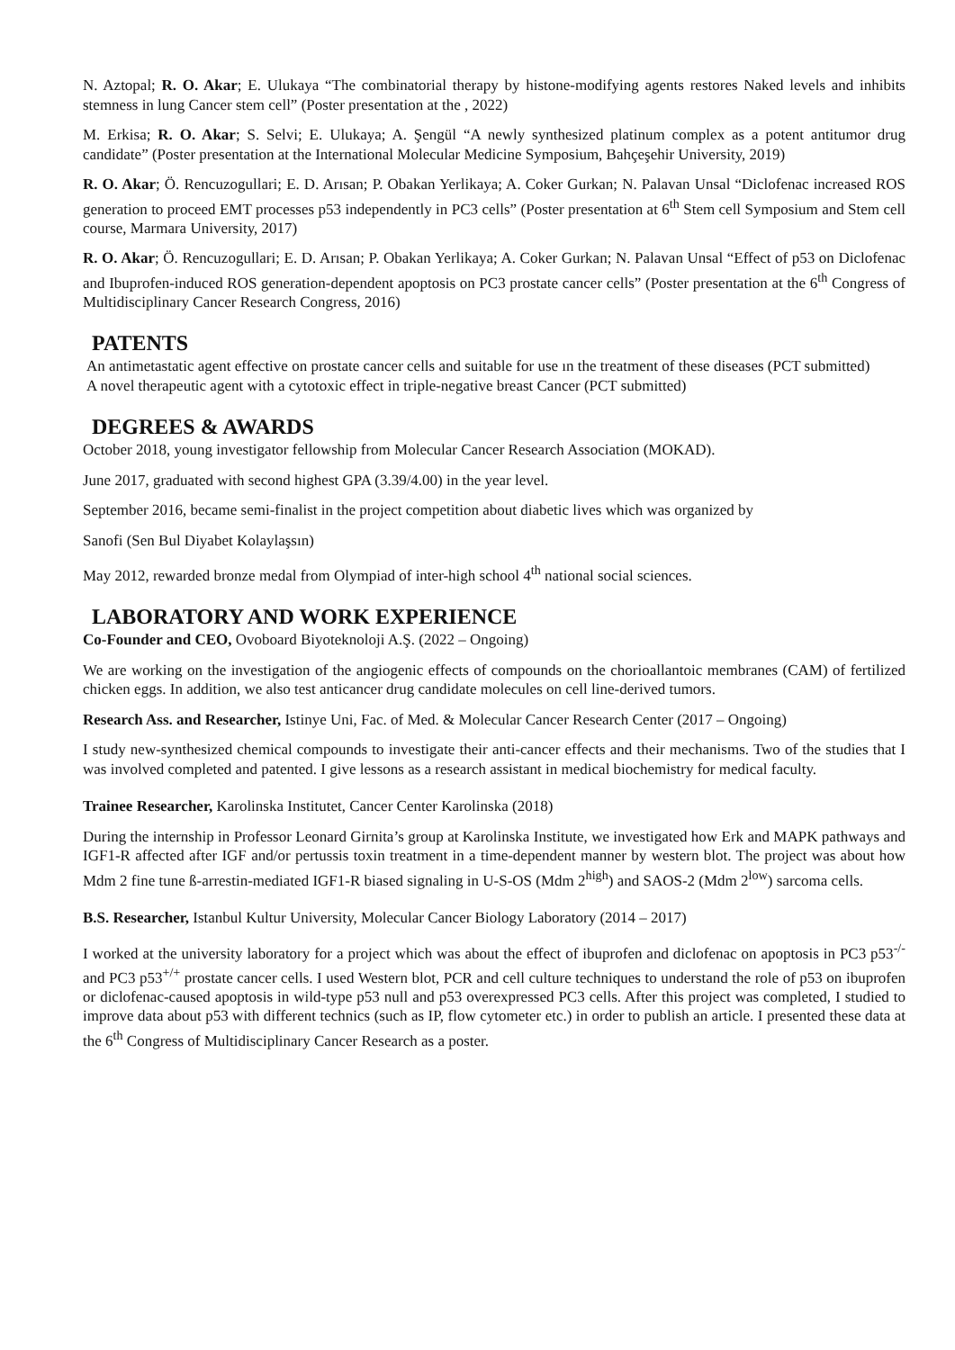N. Aztopal; R. O. Akar; E. Ulukaya “The combinatorial therapy by histone-modifying agents restores Naked levels and inhibits stemness in lung Cancer stem cell” (Poster presentation at the , 2022)
M. Erkisa; R. O. Akar; S. Selvi; E. Ulukaya; A. Şengül “A newly synthesized platinum complex as a potent antitumor drug candidate” (Poster presentation at the International Molecular Medicine Symposium, Bahçeşehir University, 2019)
R. O. Akar; Ö. Rencuzogullari; E. D. Arısan; P. Obakan Yerlikaya; A. Coker Gurkan; N. Palavan Unsal “Diclofenac increased ROS generation to proceed EMT processes p53 independently in PC3 cells” (Poster presentation at 6<sup>th</sup> Stem cell Symposium and Stem cell course, Marmara University, 2017)
R. O. Akar; Ö. Rencuzogullari; E. D. Arısan; P. Obakan Yerlikaya; A. Coker Gurkan; N. Palavan Unsal “Effect of p53 on Diclofenac and Ibuprofen-induced ROS generation-dependent apoptosis on PC3 prostate cancer cells” (Poster presentation at the 6<sup>th</sup> Congress of Multidisciplinary Cancer Research Congress, 2016)
PATENTS
An antimetastatic agent effective on prostate cancer cells and suitable for use ın the treatment of these diseases (PCT submitted)
A novel therapeutic agent with a cytotoxic effect in triple-negative breast Cancer (PCT submitted)
DEGREES & AWARDS
October 2018, young investigator fellowship from Molecular Cancer Research Association (MOKAD).
June 2017, graduated with second highest GPA (3.39/4.00) in the year level.
September 2016, became semi-finalist in the project competition about diabetic lives which was organized by
Sanofi (Sen Bul Diyabet Kolaylaşsın)
May 2012, rewarded bronze medal from Olympiad of inter-high school 4<sup>th</sup> national social sciences.
LABORATORY AND WORK EXPERIENCE
Co-Founder and CEO, Ovoboard Biyoteknoloji A.Ş. (2022 – Ongoing)
We are working on the investigation of the angiogenic effects of compounds on the chorioallantoic membranes (CAM) of fertilized chicken eggs. In addition, we also test anticancer drug candidate molecules on cell line-derived tumors.
Research Ass. and Researcher, Istinye Uni, Fac. of Med. & Molecular Cancer Research Center (2017 – Ongoing)
I study new-synthesized chemical compounds to investigate their anti-cancer effects and their mechanisms. Two of the studies that I was involved completed and patented. I give lessons as a research assistant in medical biochemistry for medical faculty.
Trainee Researcher, Karolinska Institutet, Cancer Center Karolinska (2018)
During the internship in Professor Leonard Girnita’s group at Karolinska Institute, we investigated how Erk and MAPK pathways and IGF1-R affected after IGF and/or pertussis toxin treatment in a time-dependent manner by western blot. The project was about how Mdm 2 fine tune ß-arrestin-mediated IGF1-R biased signaling in U-S-OS (Mdm 2<sup>high</sup>) and SAOS-2 (Mdm 2<sup>low</sup>) sarcoma cells.
B.S. Researcher, Istanbul Kultur University, Molecular Cancer Biology Laboratory (2014 – 2017)
I worked at the university laboratory for a project which was about the effect of ibuprofen and diclofenac on apoptosis in PC3 p53<sup>-/-</sup> and PC3 p53<sup>+/+</sup> prostate cancer cells. I used Western blot, PCR and cell culture techniques to understand the role of p53 on ibuprofen or diclofenac-caused apoptosis in wild-type p53 null and p53 overexpressed PC3 cells. After this project was completed, I studied to improve data about p53 with different technics (such as IP, flow cytometer etc.) in order to publish an article. I presented these data at the 6<sup>th</sup> Congress of Multidisciplinary Cancer Research as a poster.